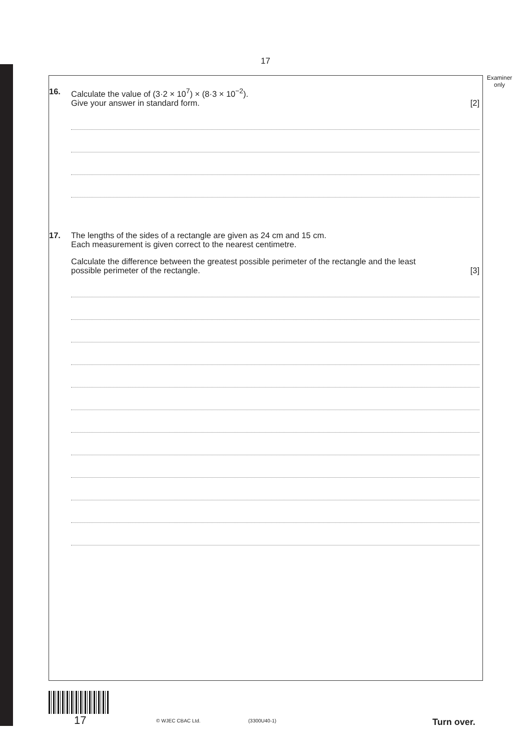17
Examiner
only
16. Calculate the value of (3·2 × 10<sup>7</sup>) × (8·3 × 10<sup>−2</sup>).
Give your answer in standard form. [2]
17. The lengths of the sides of a rectangle are given as 24 cm and 15 cm.
Each measurement is given correct to the nearest centimetre.
Calculate the difference between the greatest possible perimeter of the rectangle and the least
possible perimeter of the rectangle. [3]
17 © WJEC CBAC Ltd. (3300U40-1) Turn over.